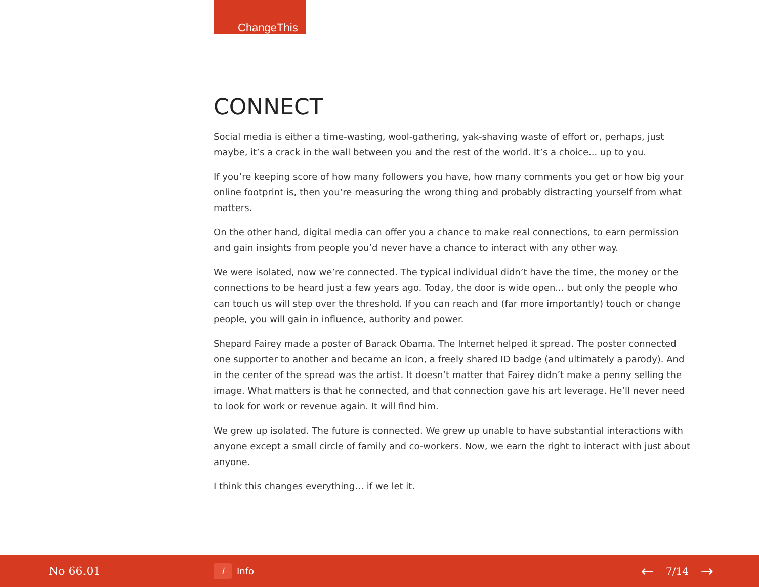ChangeThis
CONNECT
Social media is either a time-wasting, wool-gathering, yak-shaving waste of effort or, perhaps, just maybe, it’s a crack in the wall between you and the rest of the world. It’s a choice... up to you.
If you’re keeping score of how many followers you have, how many comments you get or how big your online footprint is, then you’re measuring the wrong thing and probably distracting yourself from what matters.
On the other hand, digital media can offer you a chance to make real connections, to earn permission and gain insights from people you’d never have a chance to interact with any other way.
We were isolated, now we’re connected. The typical individual didn’t have the time, the money or the connections to be heard just a few years ago. Today, the door is wide open... but only the people who can touch us will step over the threshold. If you can reach and (far more importantly) touch or change people, you will gain in influence, authority and power.
Shepard Fairey made a poster of Barack Obama. The Internet helped it spread. The poster connected one supporter to another and became an icon, a freely shared ID badge (and ultimately a parody). And in the center of the spread was the artist. It doesn’t matter that Fairey didn’t make a penny selling the image. What matters is that he connected, and that connection gave his art leverage. He’ll never need to look for work or revenue again. It will find him.
We grew up isolated. The future is connected. We grew up unable to have substantial interactions with anyone except a small circle of family and co-workers. Now, we earn the right to interact with just about anyone.
I think this changes everything… if we let it.
No 66.01
i
Info
← 7/14 →